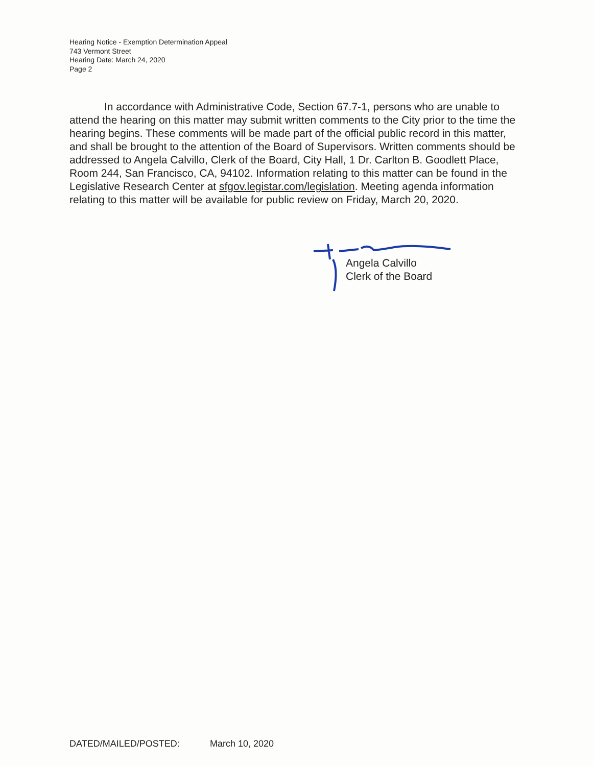Hearing Notice - Exemption Determination Appeal
743 Vermont Street
Hearing Date: March 24, 2020
Page 2
In accordance with Administrative Code, Section 67.7-1, persons who are unable to attend the hearing on this matter may submit written comments to the City prior to the time the hearing begins. These comments will be made part of the official public record in this matter, and shall be brought to the attention of the Board of Supervisors. Written comments should be addressed to Angela Calvillo, Clerk of the Board, City Hall, 1 Dr. Carlton B. Goodlett Place, Room 244, San Francisco, CA, 94102. Information relating to this matter can be found in the Legislative Research Center at sfgov.legistar.com/legislation. Meeting agenda information relating to this matter will be available for public review on Friday, March 20, 2020.
Angela Calvillo
Clerk of the Board
DATED/MAILED/POSTED: March 10, 2020